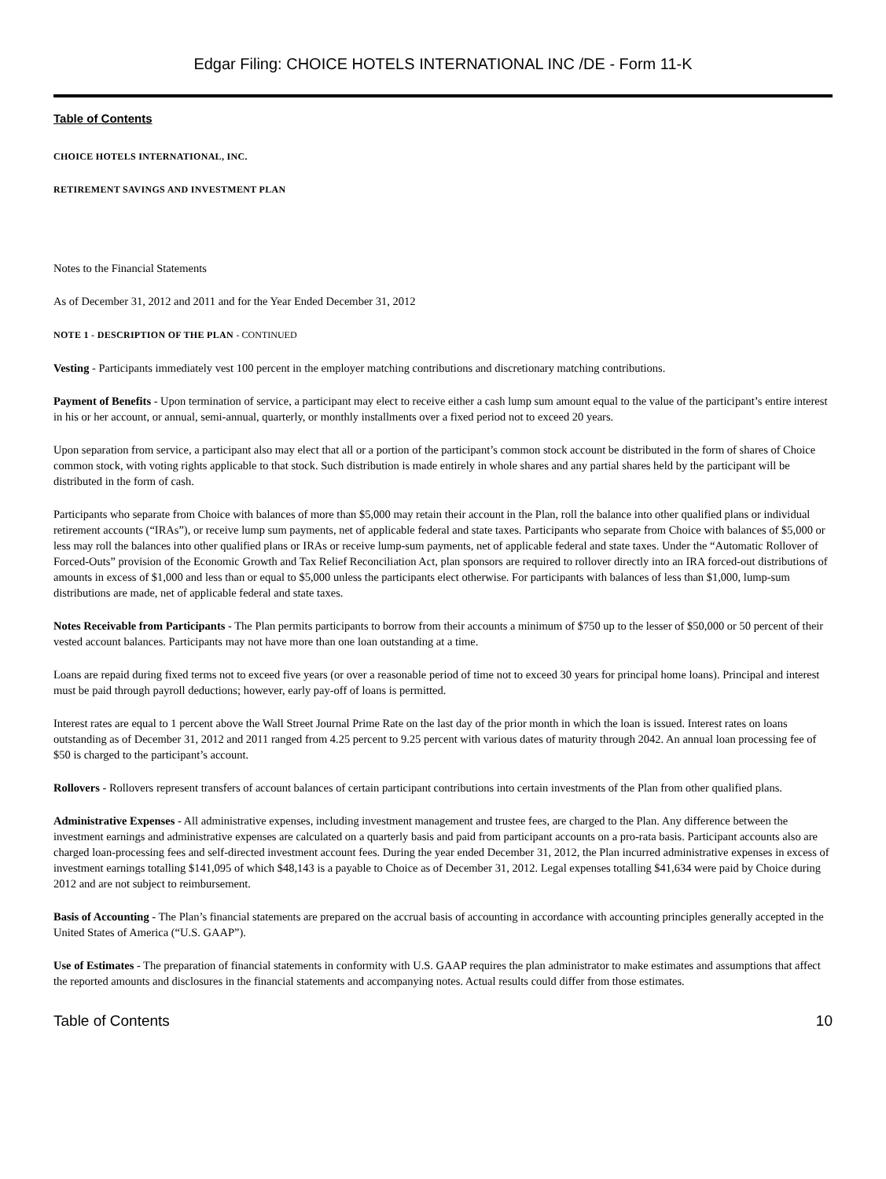Edgar Filing: CHOICE HOTELS INTERNATIONAL INC /DE - Form 11-K
Table of Contents
CHOICE HOTELS INTERNATIONAL, INC.
RETIREMENT SAVINGS AND INVESTMENT PLAN
Notes to the Financial Statements
As of December 31, 2012 and 2011 and for the Year Ended December 31, 2012
NOTE 1 - DESCRIPTION OF THE PLAN - CONTINUED
Vesting - Participants immediately vest 100 percent in the employer matching contributions and discretionary matching contributions.
Payment of Benefits - Upon termination of service, a participant may elect to receive either a cash lump sum amount equal to the value of the participant’s entire interest in his or her account, or annual, semi-annual, quarterly, or monthly installments over a fixed period not to exceed 20 years.
Upon separation from service, a participant also may elect that all or a portion of the participant’s common stock account be distributed in the form of shares of Choice common stock, with voting rights applicable to that stock. Such distribution is made entirely in whole shares and any partial shares held by the participant will be distributed in the form of cash.
Participants who separate from Choice with balances of more than $5,000 may retain their account in the Plan, roll the balance into other qualified plans or individual retirement accounts (“IRAs”), or receive lump sum payments, net of applicable federal and state taxes. Participants who separate from Choice with balances of $5,000 or less may roll the balances into other qualified plans or IRAs or receive lump-sum payments, net of applicable federal and state taxes. Under the “Automatic Rollover of Forced-Outs” provision of the Economic Growth and Tax Relief Reconciliation Act, plan sponsors are required to rollover directly into an IRA forced-out distributions of amounts in excess of $1,000 and less than or equal to $5,000 unless the participants elect otherwise. For participants with balances of less than $1,000, lump-sum distributions are made, net of applicable federal and state taxes.
Notes Receivable from Participants - The Plan permits participants to borrow from their accounts a minimum of $750 up to the lesser of $50,000 or 50 percent of their vested account balances. Participants may not have more than one loan outstanding at a time.
Loans are repaid during fixed terms not to exceed five years (or over a reasonable period of time not to exceed 30 years for principal home loans). Principal and interest must be paid through payroll deductions; however, early pay-off of loans is permitted.
Interest rates are equal to 1 percent above the Wall Street Journal Prime Rate on the last day of the prior month in which the loan is issued. Interest rates on loans outstanding as of December 31, 2012 and 2011 ranged from 4.25 percent to 9.25 percent with various dates of maturity through 2042. An annual loan processing fee of $50 is charged to the participant’s account.
Rollovers - Rollovers represent transfers of account balances of certain participant contributions into certain investments of the Plan from other qualified plans.
Administrative Expenses - All administrative expenses, including investment management and trustee fees, are charged to the Plan. Any difference between the investment earnings and administrative expenses are calculated on a quarterly basis and paid from participant accounts on a pro-rata basis. Participant accounts also are charged loan-processing fees and self-directed investment account fees. During the year ended December 31, 2012, the Plan incurred administrative expenses in excess of investment earnings totalling $141,095 of which $48,143 is a payable to Choice as of December 31, 2012. Legal expenses totalling $41,634 were paid by Choice during 2012 and are not subject to reimbursement.
Basis of Accounting - The Plan’s financial statements are prepared on the accrual basis of accounting in accordance with accounting principles generally accepted in the United States of America (“U.S. GAAP”).
Use of Estimates - The preparation of financial statements in conformity with U.S. GAAP requires the plan administrator to make estimates and assumptions that affect the reported amounts and disclosures in the financial statements and accompanying notes. Actual results could differ from those estimates.
Table of Contents 10